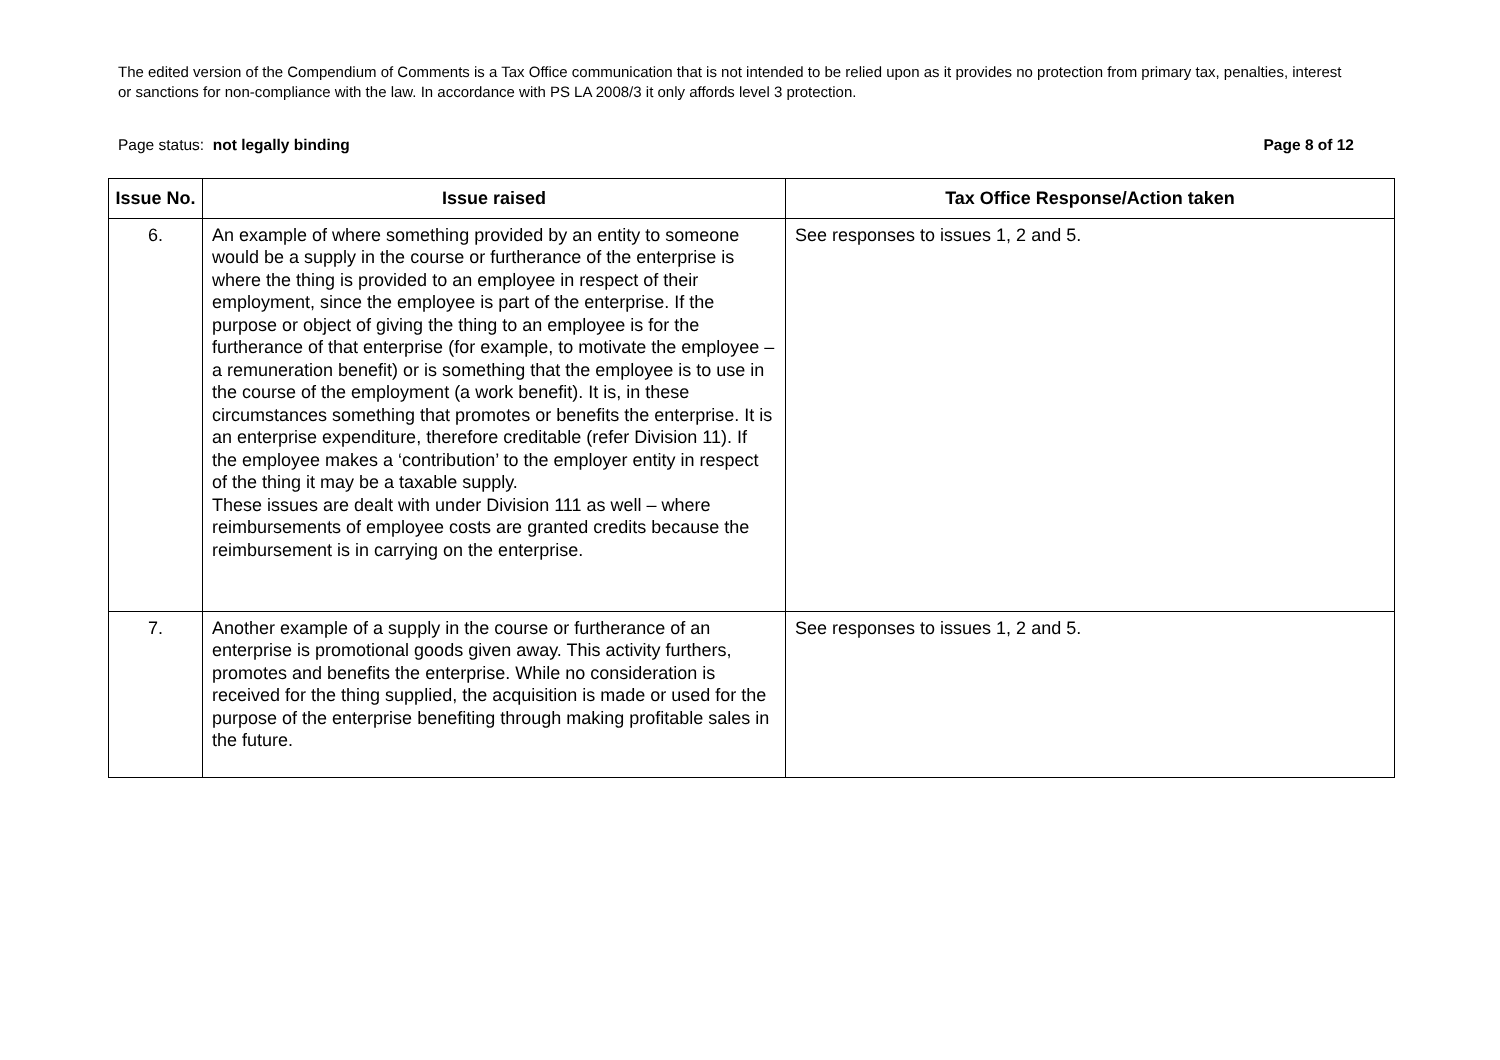The edited version of the Compendium of Comments is a Tax Office communication that is not intended to be relied upon as it provides no protection from primary tax, penalties, interest or sanctions for non-compliance with the law. In accordance with PS LA 2008/3 it only affords level 3 protection.
Page status: not legally binding Page 8 of 12
| Issue No. | Issue raised | Tax Office Response/Action taken |
| --- | --- | --- |
| 6. | An example of where something provided by an entity to someone would be a supply in the course or furtherance of the enterprise is where the thing is provided to an employee in respect of their employment, since the employee is part of the enterprise. If the purpose or object of giving the thing to an employee is for the furtherance of that enterprise (for example, to motivate the employee – a remuneration benefit) or is something that the employee is to use in the course of the employment (a work benefit). It is, in these circumstances something that promotes or benefits the enterprise. It is an enterprise expenditure, therefore creditable (refer Division 11). If the employee makes a ‘contribution’ to the employer entity in respect of the thing it may be a taxable supply. These issues are dealt with under Division 111 as well – where reimbursements of employee costs are granted credits because the reimbursement is in carrying on the enterprise. | See responses to issues 1, 2 and 5. |
| 7. | Another example of a supply in the course or furtherance of an enterprise is promotional goods given away. This activity furthers, promotes and benefits the enterprise. While no consideration is received for the thing supplied, the acquisition is made or used for the purpose of the enterprise benefiting through making profitable sales in the future. | See responses to issues 1, 2 and 5. |